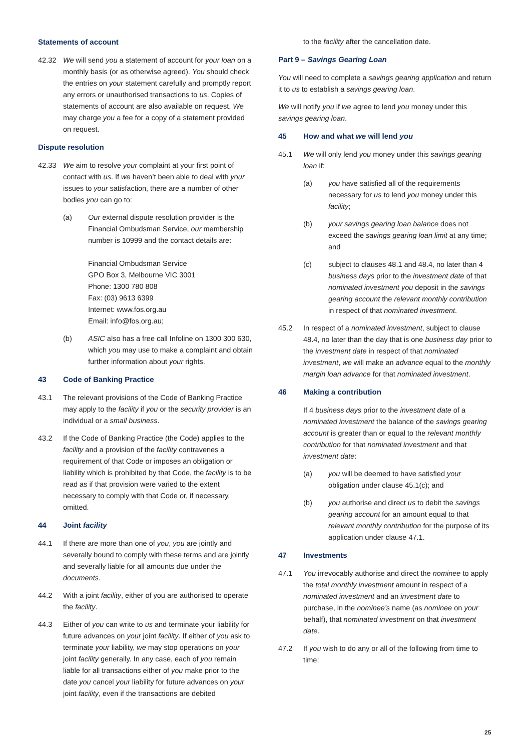Statements of account
42.32 We will send you a statement of account for your loan on a monthly basis (or as otherwise agreed). You should check the entries on your statement carefully and promptly report any errors or unauthorised transactions to us. Copies of statements of account are also available on request. We may charge you a fee for a copy of a statement provided on request.
Dispute resolution
42.33 We aim to resolve your complaint at your first point of contact with us. If we haven’t been able to deal with your issues to your satisfaction, there are a number of other bodies you can go to:
(a) Our external dispute resolution provider is the Financial Ombudsman Service, our membership number is 10999 and the contact details are:
Financial Ombudsman Service
GPO Box 3, Melbourne VIC 3001
Phone: 1300 780 808
Fax: (03) 9613 6399
Internet: www.fos.org.au
Email: info@fos.org.au;
(b) ASIC also has a free call Infoline on 1300 300 630, which you may use to make a complaint and obtain further information about your rights.
43 Code of Banking Practice
43.1 The relevant provisions of the Code of Banking Practice may apply to the facility if you or the security provider is an individual or a small business.
43.2 If the Code of Banking Practice (the Code) applies to the facility and a provision of the facility contravenes a requirement of that Code or imposes an obligation or liability which is prohibited by that Code, the facility is to be read as if that provision were varied to the extent necessary to comply with that Code or, if necessary, omitted.
44 Joint facility
44.1 If there are more than one of you, you are jointly and severally bound to comply with these terms and are jointly and severally liable for all amounts due under the documents.
44.2 With a joint facility, either of you are authorised to operate the facility.
44.3 Either of you can write to us and terminate your liability for future advances on your joint facility. If either of you ask to terminate your liability, we may stop operations on your joint facility generally. In any case, each of you remain liable for all transactions either of you make prior to the date you cancel your liability for future advances on your joint facility, even if the transactions are debited
to the facility after the cancellation date.
Part 9 – Savings Gearing Loan
You will need to complete a savings gearing application and return it to us to establish a savings gearing loan.
We will notify you if we agree to lend you money under this savings gearing loan.
45 How and what we will lend you
45.1 We will only lend you money under this savings gearing loan if:
(a) you have satisfied all of the requirements necessary for us to lend you money under this facility;
(b) your savings gearing loan balance does not exceed the savings gearing loan limit at any time; and
(c) subject to clauses 48.1 and 48.4, no later than 4 business days prior to the investment date of that nominated investment you deposit in the savings gearing account the relevant monthly contribution in respect of that nominated investment.
45.2 In respect of a nominated investment, subject to clause 48.4, no later than the day that is one business day prior to the investment date in respect of that nominated investment, we will make an advance equal to the monthly margin loan advance for that nominated investment.
46 Making a contribution
If 4 business days prior to the investment date of a nominated investment the balance of the savings gearing account is greater than or equal to the relevant monthly contribution for that nominated investment and that investment date:
(a) you will be deemed to have satisfied your obligation under clause 45.1(c); and
(b) you authorise and direct us to debit the savings gearing account for an amount equal to that relevant monthly contribution for the purpose of its application under clause 47.1.
47 Investments
47.1 You irrevocably authorise and direct the nominee to apply the total monthly investment amount in respect of a nominated investment and an investment date to purchase, in the nominee’s name (as nominee on your behalf), that nominated investment on that investment date.
47.2 If you wish to do any or all of the following from time to time:
25